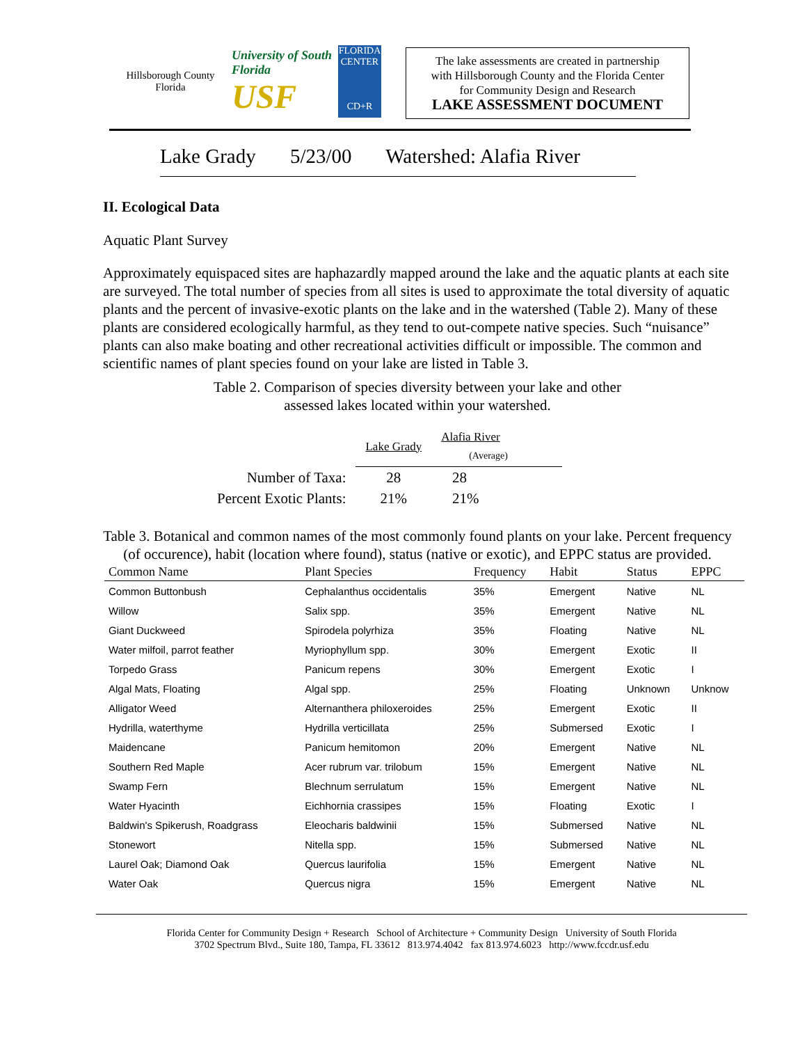Hillsborough County Florida
University of South Florida
USF
FLORIDA CENTER
CD+R
The lake assessments are created in partnership
with Hillsborough County and the Florida Center
for Community Design and Research
LAKE ASSESSMENT DOCUMENT
Lake Grady 5/23/00 Watershed: Alafia River
II. Ecological Data
Aquatic Plant Survey
Approximately equispaced sites are haphazardly mapped around the lake and the aquatic plants at each site are surveyed. The total number of species from all sites is used to approximate the total diversity of aquatic plants and the percent of invasive-exotic plants on the lake and in the watershed (Table 2). Many of these plants are considered ecologically harmful, as they tend to out-compete native species. Such “nuisance” plants can also make boating and other recreational activities difficult or impossible. The common and scientific names of plant species found on your lake are listed in Table 3.
Table 2. Comparison of species diversity between your lake and other
assessed lakes located within your watershed.
| | Lake Grady | Alafia River (Average) |
| Number of Taxa: | 28 | 28 |
| Percent Exotic Plants: | 21% | 21% |
Table 3. Botanical and common names of the most commonly found plants on your lake. Percent frequency (of occurence), habit (location where found), status (native or exotic), and EPPC status are provided.
| Common Name | Plant Species | Frequency | Habit | Status | EPPC |
| --- | --- | --- | --- | --- | --- |
| Common Buttonbush | Cephalanthus occidentalis | 35% | Emergent | Native | NL |
| Willow | Salix spp. | 35% | Emergent | Native | NL |
| Giant Duckweed | Spirodela polyrhiza | 35% | Floating | Native | NL |
| Water milfoil, parrot feather | Myriophyllum spp. | 30% | Emergent | Exotic | II |
| Torpedo Grass | Panicum repens | 30% | Emergent | Exotic | I |
| Algal Mats, Floating | Algal spp. | 25% | Floating | Unknown | Unknow |
| Alligator Weed | Alternanthera philoxeroides | 25% | Emergent | Exotic | II |
| Hydrilla, waterthyme | Hydrilla verticillata | 25% | Submersed | Exotic | I |
| Maidencane | Panicum hemitomon | 20% | Emergent | Native | NL |
| Southern Red Maple | Acer rubrum var. trilobum | 15% | Emergent | Native | NL |
| Swamp Fern | Blechnum serrulatum | 15% | Emergent | Native | NL |
| Water Hyacinth | Eichhornia crassipes | 15% | Floating | Exotic | I |
| Baldwin's Spikerush, Roadgrass | Eleocharis baldwinii | 15% | Submersed | Native | NL |
| Stonewort | Nitella spp. | 15% | Submersed | Native | NL |
| Laurel Oak; Diamond Oak | Quercus laurifolia | 15% | Emergent | Native | NL |
| Water Oak | Quercus nigra | 15% | Emergent | Native | NL |
Florida Center for Community Design + Research School of Architecture + Community Design University of South Florida
3702 Spectrum Blvd., Suite 180, Tampa, FL 33612 813.974.4042 fax 813.974.6023 http://www.fccdr.usf.edu